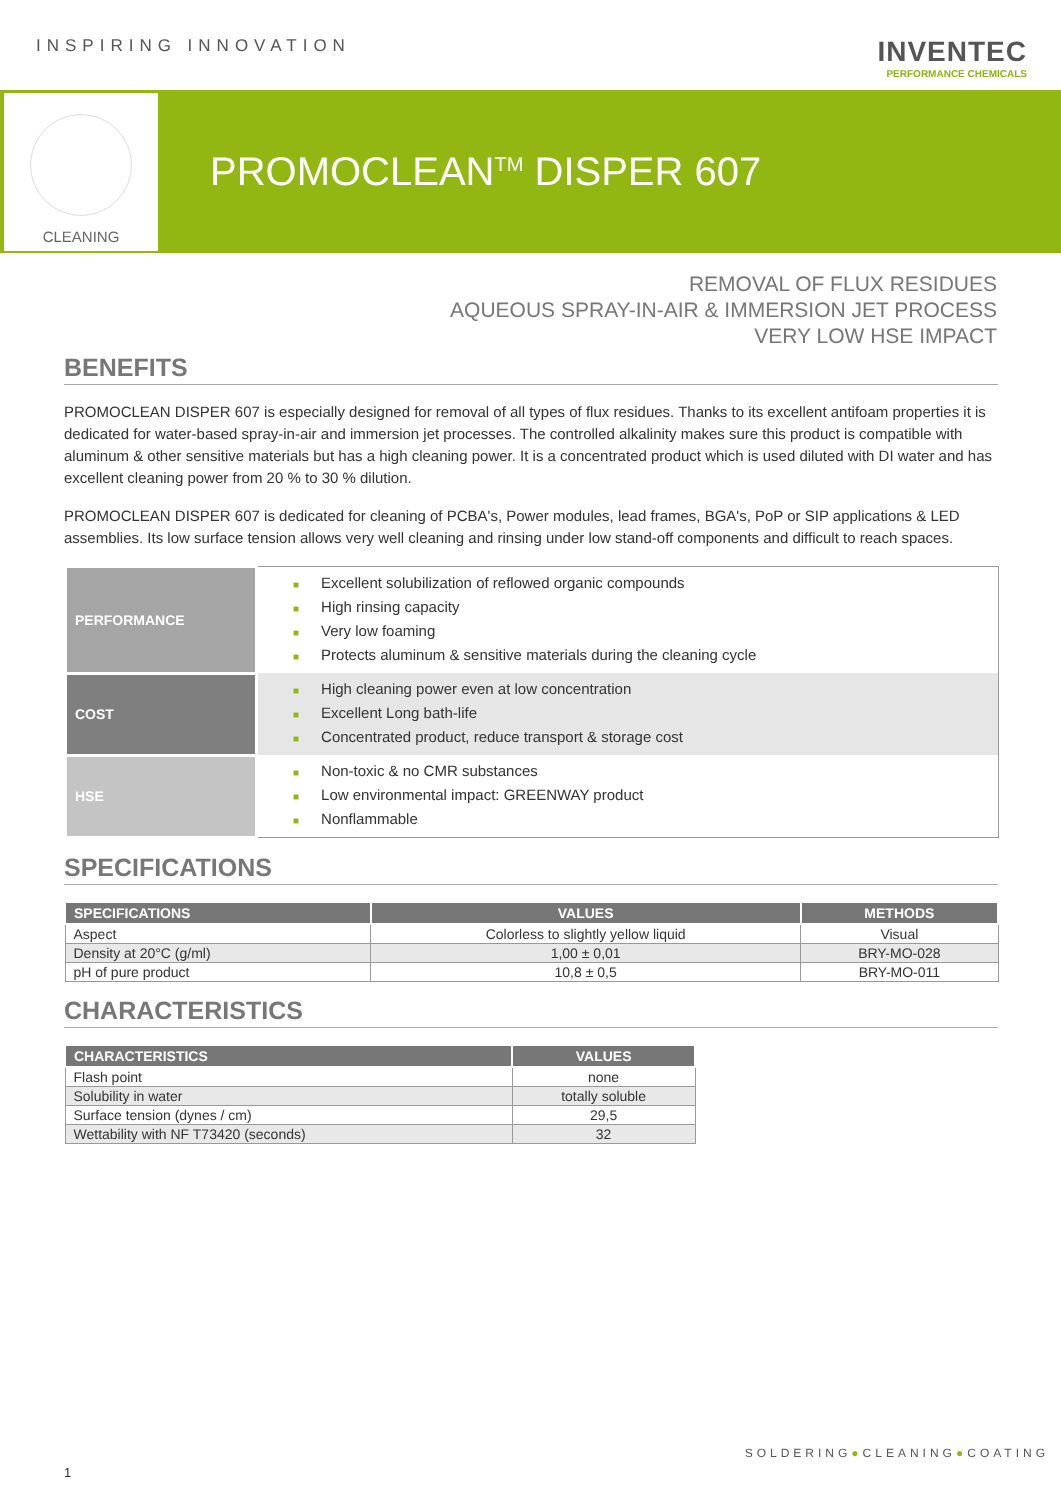INSPIRING INNOVATION
INVENTEC
PERFORMANCE CHEMICALS
CLEANING
PROMOCLEAN<sup>TM</sup> DISPER 607
REMOVAL OF FLUX RESIDUES
AQUEOUS SPRAY-IN-AIR & IMMERSION JET PROCESS
VERY LOW HSE IMPACT
BENEFITS
PROMOCLEAN DISPER 607 is especially designed for removal of all types of flux residues. Thanks to its excellent antifoam properties it is dedicated for water-based spray-in-air and immersion jet processes. The controlled alkalinity makes sure this product is compatible with aluminum & other sensitive materials but has a high cleaning power. It is a concentrated product which is used diluted with DI water and has excellent cleaning power from 20 % to 30 % dilution.
PROMOCLEAN DISPER 607 is dedicated for cleaning of PCBA's, Power modules, lead frames, BGA's, PoP or SIP applications & LED assemblies. Its low surface tension allows very well cleaning and rinsing under low stand-off components and difficult to reach spaces.
| PERFORMANCE | ■ Excellent solubilization of reflowed organic compounds ■ High rinsing capacity ■ Very low foaming ■ Protects aluminum & sensitive materials during the cleaning cycle |
| COST | ■ High cleaning power even at low concentration ■ Excellent Long bath-life ■ Concentrated product, reduce transport & storage cost |
| HSE | ■ Non-toxic & no CMR substances ■ Low environmental impact: GREENWAY product ■ Nonflammable |
SPECIFICATIONS
| SPECIFICATIONS | VALUES | METHODS |
| --- | --- | --- |
| Aspect | Colorless to slightly yellow liquid | Visual |
| Density at 20°C (g/ml) | 1,00 ± 0,01 | BRY-MO-028 |
| pH of pure product | 10,8 ± 0,5 | BRY-MO-011 |
CHARACTERISTICS
| CHARACTERISTICS | VALUES |
| --- | --- |
| Flash point | none |
| Solubility in water | totally soluble |
| Surface tension (dynes / cm) | 29,5 |
| Wettability with NF T73420 (seconds) | 32 |
SOLDERING●CLEANING●COATING
1